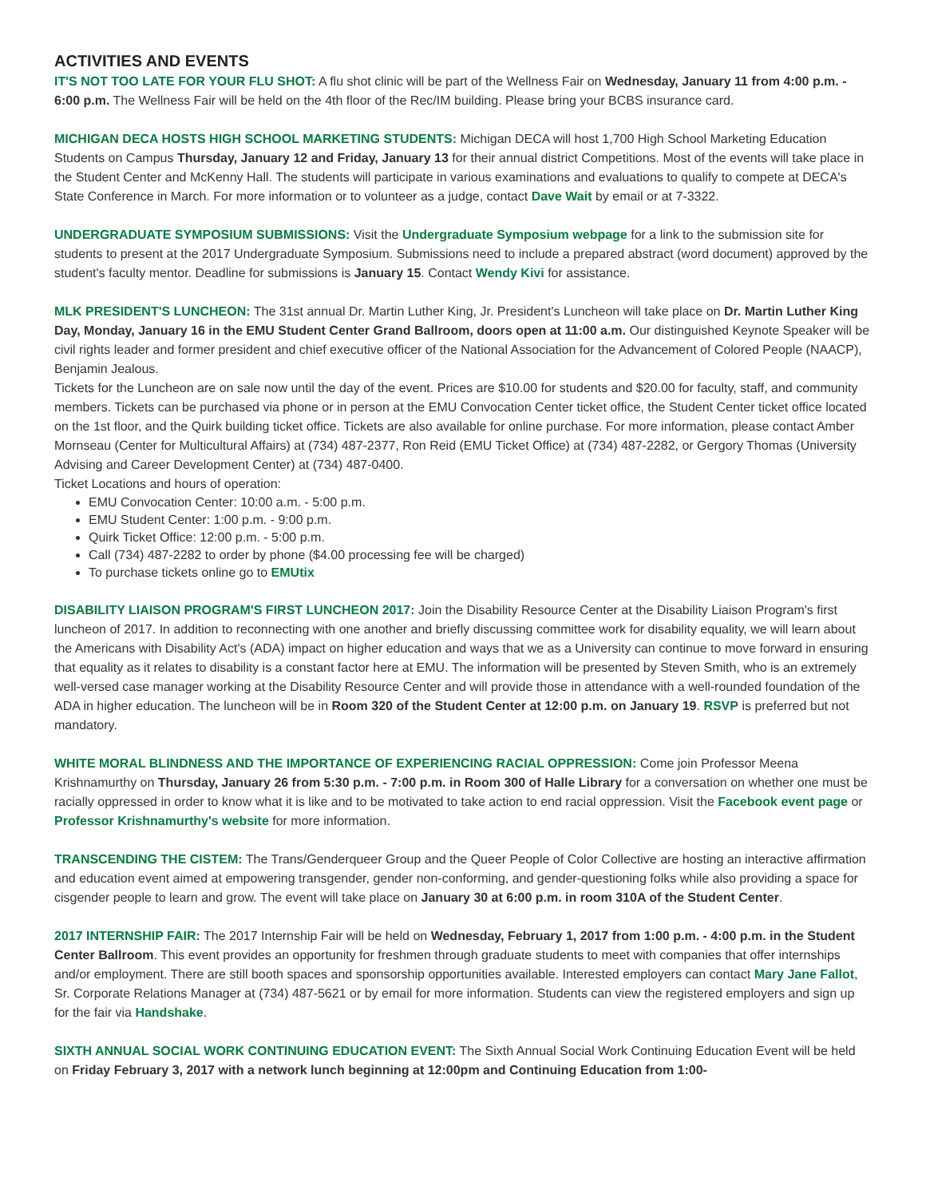ACTIVITIES AND EVENTS
IT'S NOT TOO LATE FOR YOUR FLU SHOT: A flu shot clinic will be part of the Wellness Fair on Wednesday, January 11 from 4:00 p.m. - 6:00 p.m. The Wellness Fair will be held on the 4th floor of the Rec/IM building. Please bring your BCBS insurance card.
MICHIGAN DECA HOSTS HIGH SCHOOL MARKETING STUDENTS: Michigan DECA will host 1,700 High School Marketing Education Students on Campus Thursday, January 12 and Friday, January 13 for their annual district Competitions. Most of the events will take place in the Student Center and McKenny Hall. The students will participate in various examinations and evaluations to qualify to compete at DECA's State Conference in March. For more information or to volunteer as a judge, contact Dave Wait by email or at 7-3322.
UNDERGRADUATE SYMPOSIUM SUBMISSIONS: Visit the Undergraduate Symposium webpage for a link to the submission site for students to present at the 2017 Undergraduate Symposium. Submissions need to include a prepared abstract (word document) approved by the student's faculty mentor. Deadline for submissions is January 15. Contact Wendy Kivi for assistance.
MLK PRESIDENT'S LUNCHEON: The 31st annual Dr. Martin Luther King, Jr. President's Luncheon will take place on Dr. Martin Luther King Day, Monday, January 16 in the EMU Student Center Grand Ballroom, doors open at 11:00 a.m. Our distinguished Keynote Speaker will be civil rights leader and former president and chief executive officer of the National Association for the Advancement of Colored People (NAACP), Benjamin Jealous.
Tickets for the Luncheon are on sale now until the day of the event. Prices are $10.00 for students and $20.00 for faculty, staff, and community members. Tickets can be purchased via phone or in person at the EMU Convocation Center ticket office, the Student Center ticket office located on the 1st floor, and the Quirk building ticket office. Tickets are also available for online purchase. For more information, please contact Amber Mornseau (Center for Multicultural Affairs) at (734) 487-2377, Ron Reid (EMU Ticket Office) at (734) 487-2282, or Gergory Thomas (University Advising and Career Development Center) at (734) 487-0400.
Ticket Locations and hours of operation:
EMU Convocation Center: 10:00 a.m. - 5:00 p.m.
EMU Student Center: 1:00 p.m. - 9:00 p.m.
Quirk Ticket Office: 12:00 p.m. - 5:00 p.m.
Call (734) 487-2282 to order by phone ($4.00 processing fee will be charged)
To purchase tickets online go to EMUtix
DISABILITY LIAISON PROGRAM'S FIRST LUNCHEON 2017: Join the Disability Resource Center at the Disability Liaison Program's first luncheon of 2017. In addition to reconnecting with one another and briefly discussing committee work for disability equality, we will learn about the Americans with Disability Act's (ADA) impact on higher education and ways that we as a University can continue to move forward in ensuring that equality as it relates to disability is a constant factor here at EMU. The information will be presented by Steven Smith, who is an extremely well-versed case manager working at the Disability Resource Center and will provide those in attendance with a well-rounded foundation of the ADA in higher education. The luncheon will be in Room 320 of the Student Center at 12:00 p.m. on January 19. RSVP is preferred but not mandatory.
WHITE MORAL BLINDNESS AND THE IMPORTANCE OF EXPERIENCING RACIAL OPPRESSION: Come join Professor Meena Krishnamurthy on Thursday, January 26 from 5:30 p.m. - 7:00 p.m. in Room 300 of Halle Library for a conversation on whether one must be racially oppressed in order to know what it is like and to be motivated to take action to end racial oppression. Visit the Facebook event page or Professor Krishnamurthy's website for more information.
TRANSCENDING THE CISTEM: The Trans/Genderqueer Group and the Queer People of Color Collective are hosting an interactive affirmation and education event aimed at empowering transgender, gender non-conforming, and gender-questioning folks while also providing a space for cisgender people to learn and grow. The event will take place on January 30 at 6:00 p.m. in room 310A of the Student Center.
2017 INTERNSHIP FAIR: The 2017 Internship Fair will be held on Wednesday, February 1, 2017 from 1:00 p.m. - 4:00 p.m. in the Student Center Ballroom. This event provides an opportunity for freshmen through graduate students to meet with companies that offer internships and/or employment. There are still booth spaces and sponsorship opportunities available. Interested employers can contact Mary Jane Fallot, Sr. Corporate Relations Manager at (734) 487-5621 or by email for more information. Students can view the registered employers and sign up for the fair via Handshake.
SIXTH ANNUAL SOCIAL WORK CONTINUING EDUCATION EVENT: The Sixth Annual Social Work Continuing Education Event will be held on Friday February 3, 2017 with a network lunch beginning at 12:00pm and Continuing Education from 1:00-